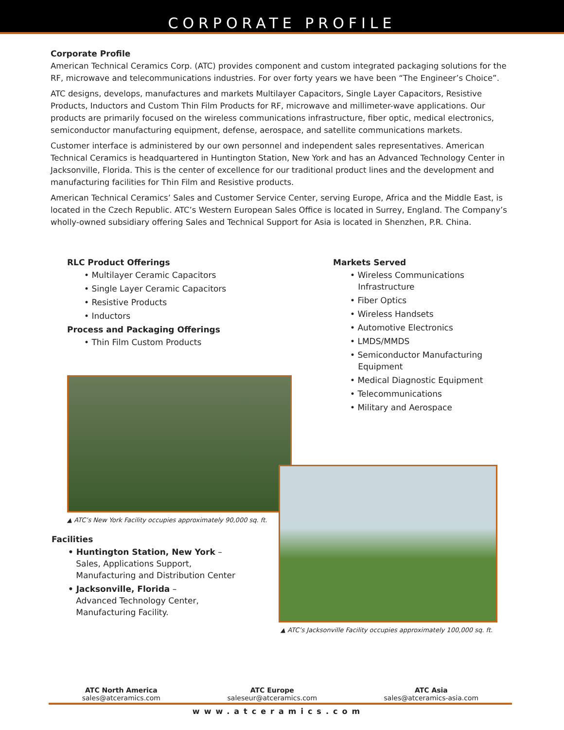CORPORATE PROFILE
Corporate Profile
American Technical Ceramics Corp. (ATC) provides component and custom integrated packaging solutions for the RF, microwave and telecommunications industries. For over forty years we have been “The Engineer’s Choice”.
ATC designs, develops, manufactures and markets Multilayer Capacitors, Single Layer Capacitors, Resistive Products, Inductors and Custom Thin Film Products for RF, microwave and millimeter-wave applications. Our products are primarily focused on the wireless communications infrastructure, fiber optic, medical electronics, semiconductor manufacturing equipment, defense, aerospace, and satellite communications markets.
Customer interface is administered by our own personnel and independent sales representatives. American Technical Ceramics is headquartered in Huntington Station, New York and has an Advanced Technology Center in Jacksonville, Florida. This is the center of excellence for our traditional product lines and the development and manufacturing facilities for Thin Film and Resistive products.
American Technical Ceramics’ Sales and Customer Service Center, serving Europe, Africa and the Middle East, is located in the Czech Republic. ATC’s Western European Sales Office is located in Surrey, England. The Company’s wholly-owned subsidiary offering Sales and Technical Support for Asia is located in Shenzhen, P.R. China.
RLC Product Offerings
• Multilayer Ceramic Capacitors
• Single Layer Ceramic Capacitors
• Resistive Products
• Inductors
Process and Packaging Offerings
• Thin Film Custom Products
▲ ATC’s New York Facility occupies approximately 90,000 sq. ft.
Facilities
• Huntington Station, New York –
Sales, Applications Support,
Manufacturing and Distribution Center
• Jacksonville, Florida –
Advanced Technology Center,
Manufacturing Facility.
Markets Served
• Wireless Communications
Infrastructure
• Fiber Optics
• Wireless Handsets
• Automotive Electronics
• LMDS/MMDS
• Semiconductor Manufacturing
Equipment
• Medical Diagnostic Equipment
• Telecommunications
• Military and Aerospace
▲ ATC’s Jacksonville Facility occupies approximately 100,000 sq. ft.
ATC North America
sales@atceramics.com
ATC Europe
saleseur@atceramics.com
ATC Asia
sales@atceramics-asia.com
www.atceramics.com